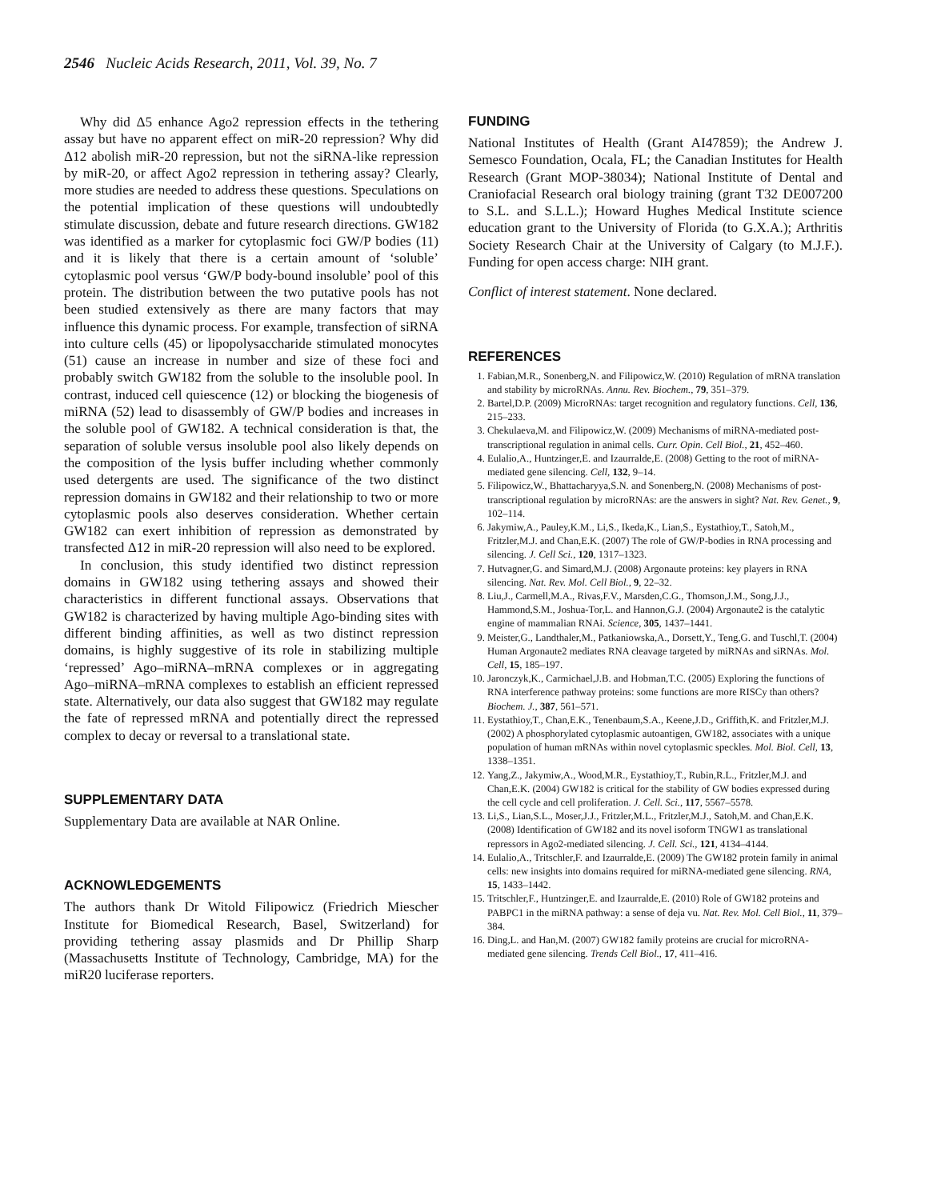2546 Nucleic Acids Research, 2011, Vol. 39, No. 7
Why did Δ5 enhance Ago2 repression effects in the tethering assay but have no apparent effect on miR-20 repression? Why did Δ12 abolish miR-20 repression, but not the siRNA-like repression by miR-20, or affect Ago2 repression in tethering assay? Clearly, more studies are needed to address these questions. Speculations on the potential implication of these questions will undoubtedly stimulate discussion, debate and future research directions. GW182 was identified as a marker for cytoplasmic foci GW/P bodies (11) and it is likely that there is a certain amount of ‘soluble’ cytoplasmic pool versus ‘GW/P body-bound insoluble’ pool of this protein. The distribution between the two putative pools has not been studied extensively as there are many factors that may influence this dynamic process. For example, transfection of siRNA into culture cells (45) or lipopolysaccharide stimulated monocytes (51) cause an increase in number and size of these foci and probably switch GW182 from the soluble to the insoluble pool. In contrast, induced cell quiescence (12) or blocking the biogenesis of miRNA (52) lead to disassembly of GW/P bodies and increases in the soluble pool of GW182. A technical consideration is that, the separation of soluble versus insoluble pool also likely depends on the composition of the lysis buffer including whether commonly used detergents are used. The significance of the two distinct repression domains in GW182 and their relationship to two or more cytoplasmic pools also deserves consideration. Whether certain GW182 can exert inhibition of repression as demonstrated by transfected Δ12 in miR-20 repression will also need to be explored.
In conclusion, this study identified two distinct repression domains in GW182 using tethering assays and showed their characteristics in different functional assays. Observations that GW182 is characterized by having multiple Ago-binding sites with different binding affinities, as well as two distinct repression domains, is highly suggestive of its role in stabilizing multiple ‘repressed’ Ago–miRNA–mRNA complexes or in aggregating Ago–miRNA–mRNA complexes to establish an efficient repressed state. Alternatively, our data also suggest that GW182 may regulate the fate of repressed mRNA and potentially direct the repressed complex to decay or reversal to a translational state.
SUPPLEMENTARY DATA
Supplementary Data are available at NAR Online.
ACKNOWLEDGEMENTS
The authors thank Dr Witold Filipowicz (Friedrich Miescher Institute for Biomedical Research, Basel, Switzerland) for providing tethering assay plasmids and Dr Phillip Sharp (Massachusetts Institute of Technology, Cambridge, MA) for the miR20 luciferase reporters.
FUNDING
National Institutes of Health (Grant AI47859); the Andrew J. Semesco Foundation, Ocala, FL; the Canadian Institutes for Health Research (Grant MOP-38034); National Institute of Dental and Craniofacial Research oral biology training (grant T32 DE007200 to S.L. and S.L.L.); Howard Hughes Medical Institute science education grant to the University of Florida (to G.X.A.); Arthritis Society Research Chair at the University of Calgary (to M.J.F.). Funding for open access charge: NIH grant.
Conflict of interest statement. None declared.
REFERENCES
1. Fabian,M.R., Sonenberg,N. and Filipowicz,W. (2010) Regulation of mRNA translation and stability by microRNAs. Annu. Rev. Biochem., 79, 351–379.
2. Bartel,D.P. (2009) MicroRNAs: target recognition and regulatory functions. Cell, 136, 215–233.
3. Chekulaeva,M. and Filipowicz,W. (2009) Mechanisms of miRNA-mediated post-transcriptional regulation in animal cells. Curr. Opin. Cell Biol., 21, 452–460.
4. Eulalio,A., Huntzinger,E. and Izaurralde,E. (2008) Getting to the root of miRNA-mediated gene silencing. Cell, 132, 9–14.
5. Filipowicz,W., Bhattacharyya,S.N. and Sonenberg,N. (2008) Mechanisms of post-transcriptional regulation by microRNAs: are the answers in sight? Nat. Rev. Genet., 9, 102–114.
6. Jakymiw,A., Pauley,K.M., Li,S., Ikeda,K., Lian,S., Eystathioy,T., Satoh,M., Fritzler,M.J. and Chan,E.K. (2007) The role of GW/P-bodies in RNA processing and silencing. J. Cell Sci., 120, 1317–1323.
7. Hutvagner,G. and Simard,M.J. (2008) Argonaute proteins: key players in RNA silencing. Nat. Rev. Mol. Cell Biol., 9, 22–32.
8. Liu,J., Carmell,M.A., Rivas,F.V., Marsden,C.G., Thomson,J.M., Song,J.J., Hammond,S.M., Joshua-Tor,L. and Hannon,G.J. (2004) Argonaute2 is the catalytic engine of mammalian RNAi. Science, 305, 1437–1441.
9. Meister,G., Landthaler,M., Patkaniowska,A., Dorsett,Y., Teng,G. and Tuschl,T. (2004) Human Argonaute2 mediates RNA cleavage targeted by miRNAs and siRNAs. Mol. Cell, 15, 185–197.
10. Jaronczyk,K., Carmichael,J.B. and Hobman,T.C. (2005) Exploring the functions of RNA interference pathway proteins: some functions are more RISCy than others? Biochem. J., 387, 561–571.
11. Eystathioy,T., Chan,E.K., Tenenbaum,S.A., Keene,J.D., Griffith,K. and Fritzler,M.J. (2002) A phosphorylated cytoplasmic autoantigen, GW182, associates with a unique population of human mRNAs within novel cytoplasmic speckles. Mol. Biol. Cell, 13, 1338–1351.
12. Yang,Z., Jakymiw,A., Wood,M.R., Eystathioy,T., Rubin,R.L., Fritzler,M.J. and Chan,E.K. (2004) GW182 is critical for the stability of GW bodies expressed during the cell cycle and cell proliferation. J. Cell. Sci., 117, 5567–5578.
13. Li,S., Lian,S.L., Moser,J.J., Fritzler,M.L., Fritzler,M.J., Satoh,M. and Chan,E.K. (2008) Identification of GW182 and its novel isoform TNGW1 as translational repressors in Ago2-mediated silencing. J. Cell. Sci., 121, 4134–4144.
14. Eulalio,A., Tritschler,F. and Izaurralde,E. (2009) The GW182 protein family in animal cells: new insights into domains required for miRNA-mediated gene silencing. RNA, 15, 1433–1442.
15. Tritschler,F., Huntzinger,E. and Izaurralde,E. (2010) Role of GW182 proteins and PABPC1 in the miRNA pathway: a sense of deja vu. Nat. Rev. Mol. Cell Biol., 11, 379–384.
16. Ding,L. and Han,M. (2007) GW182 family proteins are crucial for microRNA-mediated gene silencing. Trends Cell Biol., 17, 411–416.